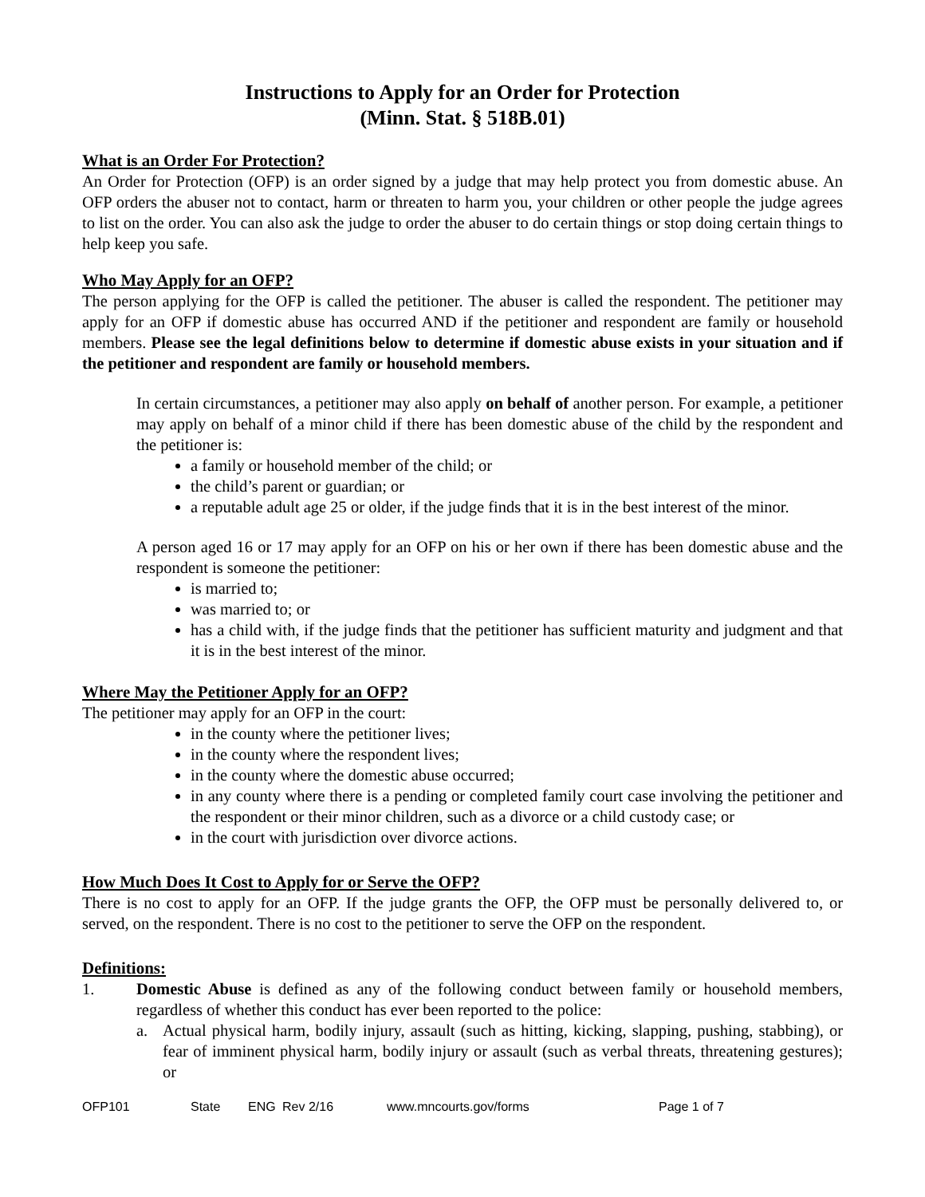Instructions to Apply for an Order for Protection
(Minn. Stat. § 518B.01)
What is an Order For Protection?
An Order for Protection (OFP) is an order signed by a judge that may help protect you from domestic abuse. An OFP orders the abuser not to contact, harm or threaten to harm you, your children or other people the judge agrees to list on the order. You can also ask the judge to order the abuser to do certain things or stop doing certain things to help keep you safe.
Who May Apply for an OFP?
The person applying for the OFP is called the petitioner. The abuser is called the respondent. The petitioner may apply for an OFP if domestic abuse has occurred AND if the petitioner and respondent are family or household members. Please see the legal definitions below to determine if domestic abuse exists in your situation and if the petitioner and respondent are family or household members.
In certain circumstances, a petitioner may also apply on behalf of another person. For example, a petitioner may apply on behalf of a minor child if there has been domestic abuse of the child by the respondent and the petitioner is:
a family or household member of the child; or
the child’s parent or guardian; or
a reputable adult age 25 or older, if the judge finds that it is in the best interest of the minor.
A person aged 16 or 17 may apply for an OFP on his or her own if there has been domestic abuse and the respondent is someone the petitioner:
is married to;
was married to; or
has a child with, if the judge finds that the petitioner has sufficient maturity and judgment and that it is in the best interest of the minor.
Where May the Petitioner Apply for an OFP?
The petitioner may apply for an OFP in the court:
in the county where the petitioner lives;
in the county where the respondent lives;
in the county where the domestic abuse occurred;
in any county where there is a pending or completed family court case involving the petitioner and the respondent or their minor children, such as a divorce or a child custody case; or
in the court with jurisdiction over divorce actions.
How Much Does It Cost to Apply for or Serve the OFP?
There is no cost to apply for an OFP. If the judge grants the OFP, the OFP must be personally delivered to, or served, on the respondent. There is no cost to the petitioner to serve the OFP on the respondent.
Definitions:
1. Domestic Abuse is defined as any of the following conduct between family or household members, regardless of whether this conduct has ever been reported to the police:
a. Actual physical harm, bodily injury, assault (such as hitting, kicking, slapping, pushing, stabbing), or fear of imminent physical harm, bodily injury or assault (such as verbal threats, threatening gestures); or
OFP101 State ENG Rev 2/16 www.mncourts.gov/forms Page 1 of 7